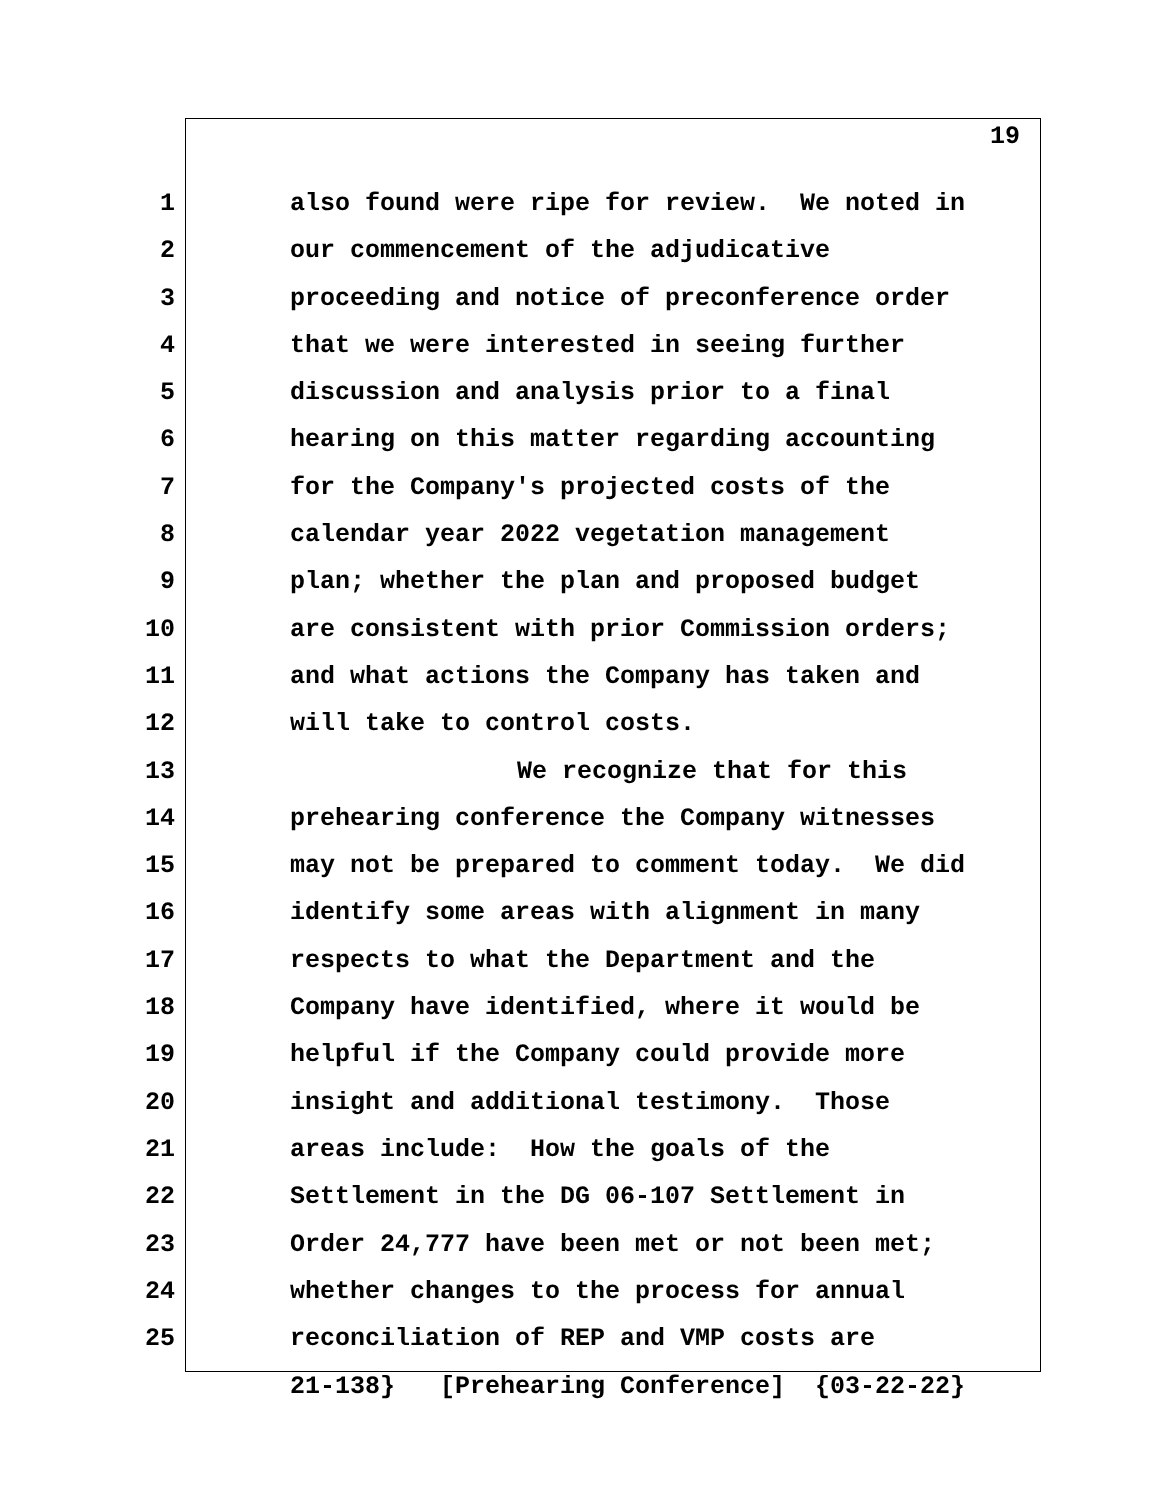19
1 also found were ripe for review. We noted in
2 our commencement of the adjudicative
3 proceeding and notice of preconference order
4 that we were interested in seeing further
5 discussion and analysis prior to a final
6 hearing on this matter regarding accounting
7 for the Company's projected costs of the
8 calendar year 2022 vegetation management
9 plan; whether the plan and proposed budget
10 are consistent with prior Commission orders;
11 and what actions the Company has taken and
12 will take to control costs.
13 We recognize that for this
14 prehearing conference the Company witnesses
15 may not be prepared to comment today. We did
16 identify some areas with alignment in many
17 respects to what the Department and the
18 Company have identified, where it would be
19 helpful if the Company could provide more
20 insight and additional testimony. Those
21 areas include: How the goals of the
22 Settlement in the DG 06-107 Settlement in
23 Order 24,777 have been met or not been met;
24 whether changes to the process for annual
25 reconciliation of REP and VMP costs are
21-138} [Prehearing Conference] {03-22-22}